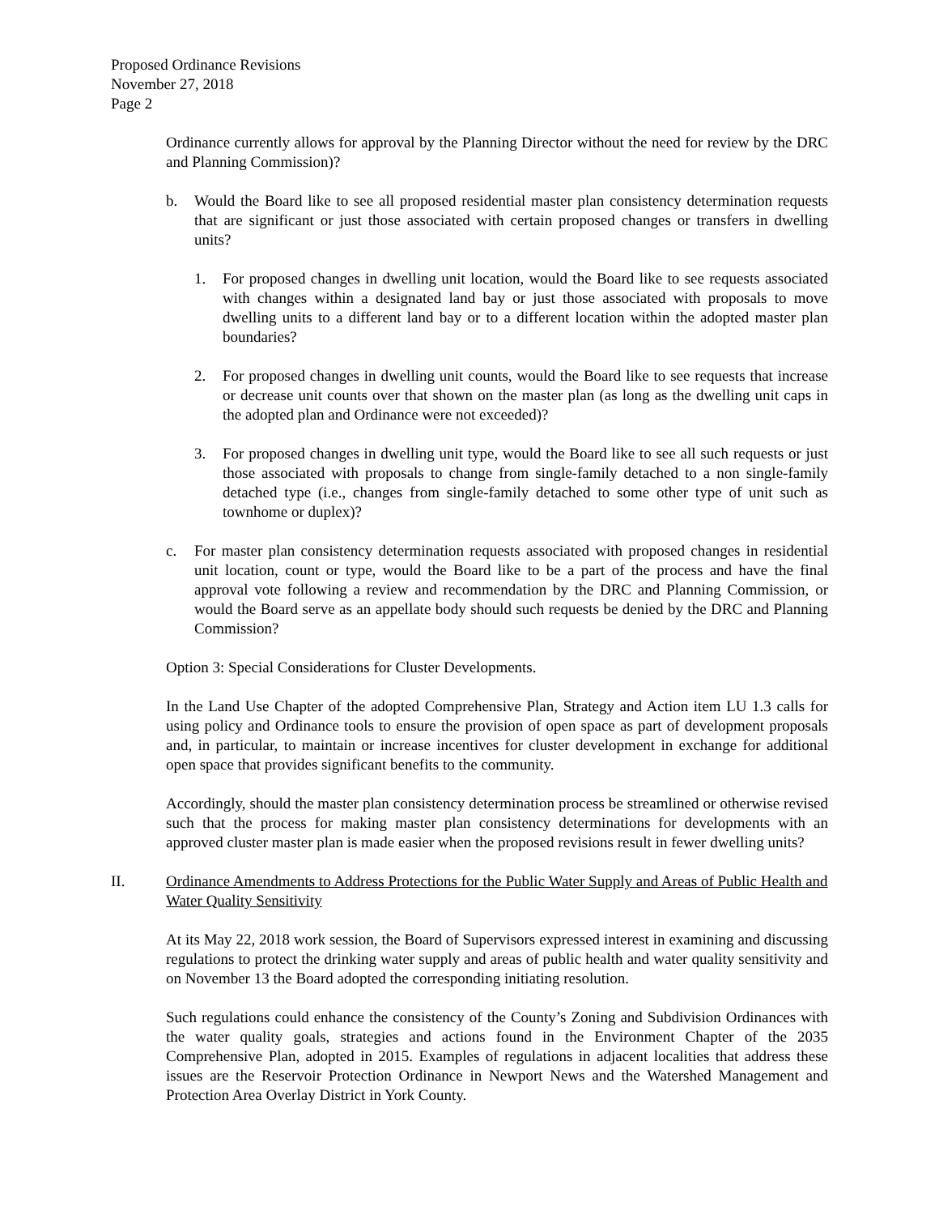Proposed Ordinance Revisions
November 27, 2018
Page 2
Ordinance currently allows for approval by the Planning Director without the need for review by the DRC and Planning Commission)?
b. Would the Board like to see all proposed residential master plan consistency determination requests that are significant or just those associated with certain proposed changes or transfers in dwelling units?
1. For proposed changes in dwelling unit location, would the Board like to see requests associated with changes within a designated land bay or just those associated with proposals to move dwelling units to a different land bay or to a different location within the adopted master plan boundaries?
2. For proposed changes in dwelling unit counts, would the Board like to see requests that increase or decrease unit counts over that shown on the master plan (as long as the dwelling unit caps in the adopted plan and Ordinance were not exceeded)?
3. For proposed changes in dwelling unit type, would the Board like to see all such requests or just those associated with proposals to change from single-family detached to a non single-family detached type (i.e., changes from single-family detached to some other type of unit such as townhome or duplex)?
c. For master plan consistency determination requests associated with proposed changes in residential unit location, count or type, would the Board like to be a part of the process and have the final approval vote following a review and recommendation by the DRC and Planning Commission, or would the Board serve as an appellate body should such requests be denied by the DRC and Planning Commission?
Option 3: Special Considerations for Cluster Developments.
In the Land Use Chapter of the adopted Comprehensive Plan, Strategy and Action item LU 1.3 calls for using policy and Ordinance tools to ensure the provision of open space as part of development proposals and, in particular, to maintain or increase incentives for cluster development in exchange for additional open space that provides significant benefits to the community.
Accordingly, should the master plan consistency determination process be streamlined or otherwise revised such that the process for making master plan consistency determinations for developments with an approved cluster master plan is made easier when the proposed revisions result in fewer dwelling units?
II. Ordinance Amendments to Address Protections for the Public Water Supply and Areas of Public Health and Water Quality Sensitivity
At its May 22, 2018 work session, the Board of Supervisors expressed interest in examining and discussing regulations to protect the drinking water supply and areas of public health and water quality sensitivity and on November 13 the Board adopted the corresponding initiating resolution.
Such regulations could enhance the consistency of the County’s Zoning and Subdivision Ordinances with the water quality goals, strategies and actions found in the Environment Chapter of the 2035 Comprehensive Plan, adopted in 2015. Examples of regulations in adjacent localities that address these issues are the Reservoir Protection Ordinance in Newport News and the Watershed Management and Protection Area Overlay District in York County.